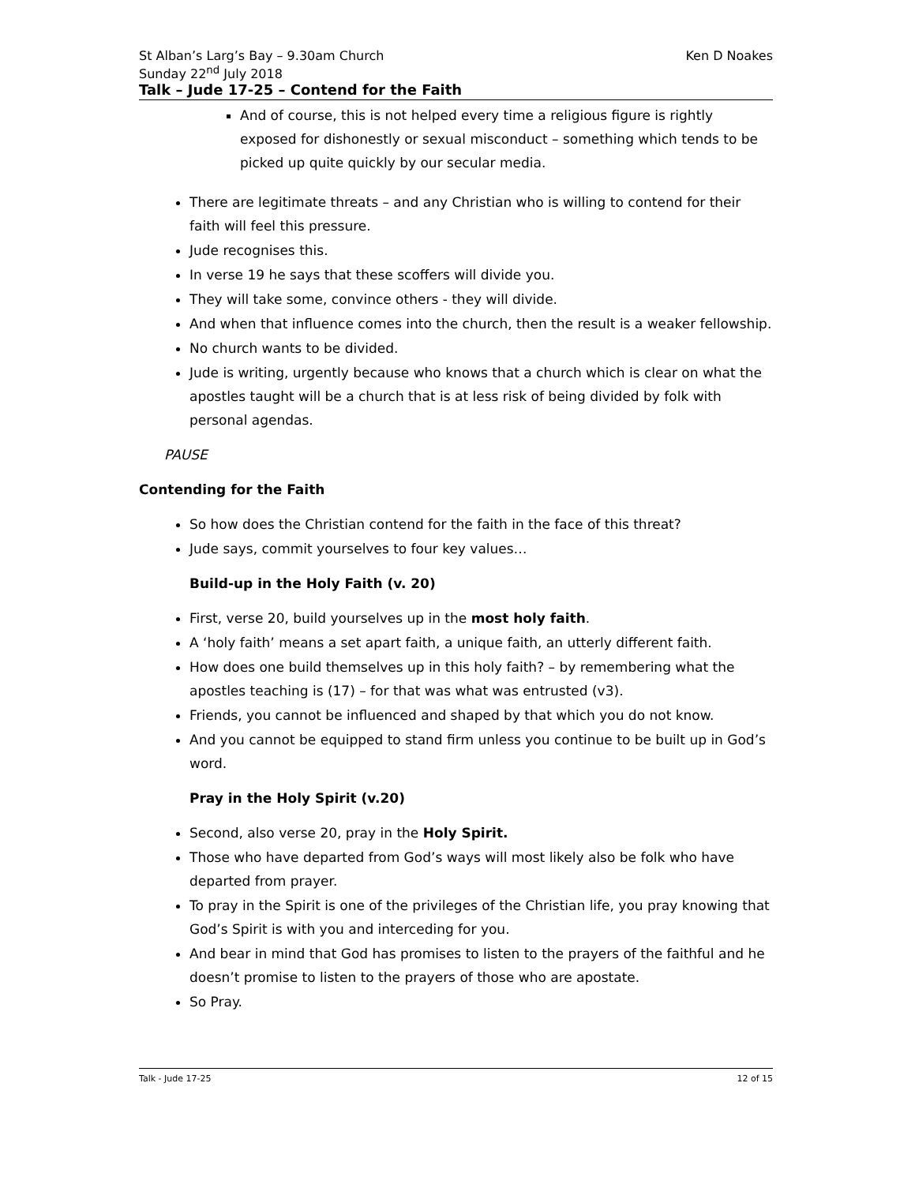St Alban’s Larg’s Bay – 9.30am Church Ken D Noakes
Sunday 22<sup>nd</sup> July 2018
Talk – Jude 17-25 – Contend for the Faith
And of course, this is not helped every time a religious figure is rightly exposed for dishonestly or sexual misconduct – something which tends to be picked up quite quickly by our secular media.
There are legitimate threats – and any Christian who is willing to contend for their faith will feel this pressure.
Jude recognises this.
In verse 19 he says that these scoffers will divide you.
They will take some, convince others - they will divide.
And when that influence comes into the church, then the result is a weaker fellowship.
No church wants to be divided.
Jude is writing, urgently because who knows that a church which is clear on what the apostles taught will be a church that is at less risk of being divided by folk with personal agendas.
PAUSE
Contending for the Faith
So how does the Christian contend for the faith in the face of this threat?
Jude says, commit yourselves to four key values…
Build-up in the Holy Faith (v. 20)
First, verse 20, build yourselves up in the most holy faith.
A ‘holy faith’ means a set apart faith, a unique faith, an utterly different faith.
How does one build themselves up in this holy faith? – by remembering what the apostles teaching is (17) – for that was what was entrusted (v3).
Friends, you cannot be influenced and shaped by that which you do not know.
And you cannot be equipped to stand firm unless you continue to be built up in God’s word.
Pray in the Holy Spirit (v.20)
Second, also verse 20, pray in the Holy Spirit.
Those who have departed from God’s ways will most likely also be folk who have departed from prayer.
To pray in the Spirit is one of the privileges of the Christian life, you pray knowing that God’s Spirit is with you and interceding for you.
And bear in mind that God has promises to listen to the prayers of the faithful and he doesn’t promise to listen to the prayers of those who are apostate.
So Pray.
Talk - Jude 17-25 12 of 15